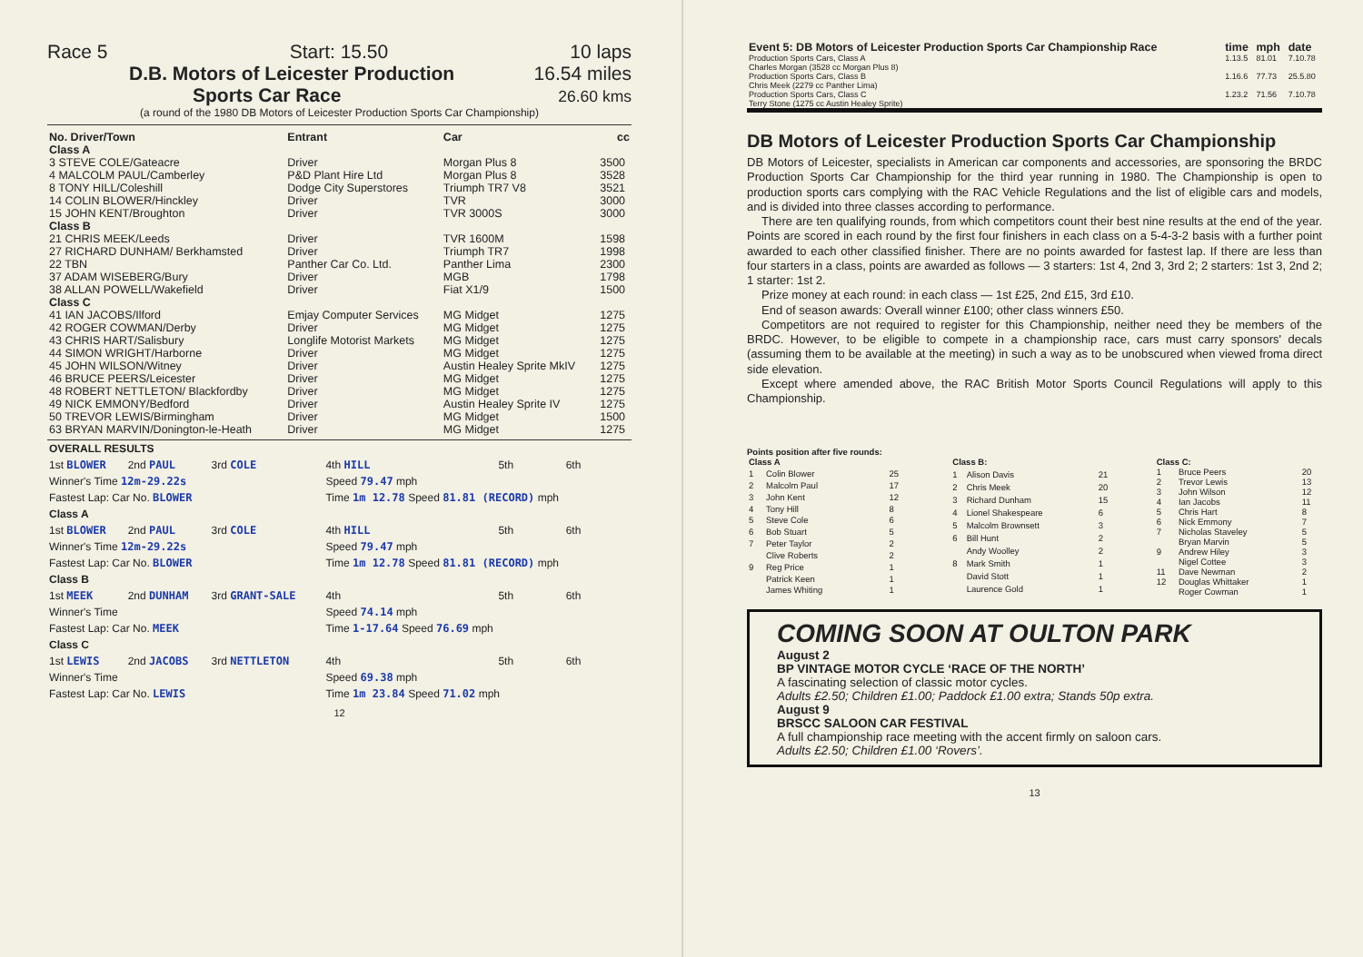Race 5 Start: 15.50 10 laps
D.B. Motors of Leicester Production
Sports Car Race 16.54 miles
26.60 kms
(a round of the 1980 DB Motors of Leicester Production Sports Car Championship)
| No. Driver/Town | Entrant | Car | cc |
| --- | --- | --- | --- |
| Class A | | | |
| 3 STEVE COLE/Gateacre | Driver | Morgan Plus 8 | 3500 |
| 4 MALCOLM PAUL/Camberley | P&D Plant Hire Ltd | Morgan Plus 8 | 3528 |
| 8 TONY HILL/Coleshill | Dodge City Superstores | Triumph TR7 V8 | 3521 |
| 14 COLIN BLOWER/Hinckley | Driver | TVR | 3000 |
| 15 JOHN KENT/Broughton | Driver | TVR 3000S | 3000 |
| Class B | | | |
| 21 CHRIS MEEK/Leeds | Driver | TVR 1600M | 1598 |
| 27 RICHARD DUNHAM/ Berkhamsted | Driver | Triumph TR7 | 1998 |
| 22 TBN | Panther Car Co. Ltd. | Panther Lima | 2300 |
| 37 ADAM WISEBERG/Bury | Driver | MGB | 1798 |
| 38 ALLAN POWELL/Wakefield | Driver | Fiat X1/9 | 1500 |
| Class C | | | |
| 41 IAN JACOBS/Ilford | Emjay Computer Services | MG Midget | 1275 |
| 42 ROGER COWMAN/Derby | Driver | MG Midget | 1275 |
| 43 CHRIS HART/Salisbury | Longlife Motorist Markets | MG Midget | 1275 |
| 44 SIMON WRIGHT/Harborne | Driver | MG Midget | 1275 |
| 45 JOHN WILSON/Witney | Driver | Austin Healey Sprite MkIV | 1275 |
| 46 BRUCE PEERS/Leicester | Driver | MG Midget | 1275 |
| 48 ROBERT NETTLETON/ Blackfordby | Driver | MG Midget | 1275 |
| 49 NICK EMMONY/Bedford | Driver | Austin Healey Sprite IV | 1275 |
| 50 TREVOR LEWIS/Birmingham | Driver | MG Midget | 1500 |
| 63 BRYAN MARVIN/Donington-le-Heath | Driver | MG Midget | 1275 |
| OVERALL RESULTS | | | | | |
| 1st BLOWER | 2nd PAUL | 3rd COLE | 4th HILL | 5th | 6th |
| Winner's Time 12m-29.22s | | | Speed 79.47 mph | | |
| Fastest Lap: Car No. BLOWER | | | Time 1m 12.78 Speed 81.81 (RECORD) mph | | |
| Class A | | | | | |
| 1st BLOWER | 2nd PAUL | 3rd COLE | 4th HILL | 5th | 6th |
| Winner's Time 12m-29.22s | | | Speed 79.47 mph | | |
| Fastest Lap: Car No. BLOWER | | | Time 1m 12.78 Speed 81.81 (RECORD) mph | | |
| Class B | | | | | |
| 1st MEEK | 2nd DUNHAM | 3rd GRANT-SALE | 4th | 5th | 6th |
| Winner's Time | | | Speed 74.14 mph | | |
| Fastest Lap: Car No. MEEK | | | Time 1-17.64 Speed 76.69 mph | | |
| Class C | | | | | |
| 1st LEWIS | 2nd JACOBS | 3rd NETTLETON | 4th | 5th | 6th |
| Winner's Time | | | Speed 69.38 mph | | |
| Fastest Lap: Car No. LEWIS | | | Time 1m 23.84 Speed 71.02 mph | | |
12
| Event 5: DB Motors of Leicester Production Sports Car Championship Race | time | mph | date |
| --- | --- | --- | --- |
| Production Sports Cars, Class A Charles Morgan (3528 cc Morgan Plus 8) | 1.13.5 | 81.01 | 7.10.78 |
| Production Sports Cars, Class B Chris Meek (2279 cc Panther Lima) | 1.16.6 | 77.73 | 25.5.80 |
| Production Sports Cars, Class C Terry Stone (1275 cc Austin Healey Sprite) | 1.23.2 | 71.56 | 7.10.78 |
DB Motors of Leicester Production Sports Car Championship
DB Motors of Leicester, specialists in American car components and accessories, are sponsoring the BRDC Production Sports Car Championship for the third year running in 1980. The Championship is open to production sports cars complying with the RAC Vehicle Regulations and the list of eligible cars and models, and is divided into three classes according to performance.
There are ten qualifying rounds, from which competitors count their best nine results at the end of the year. Points are scored in each round by the first four finishers in each class on a 5-4-3-2 basis with a further point awarded to each other classified finisher. There are no points awarded for fastest lap. If there are less than four starters in a class, points are awarded as follows — 3 starters: 1st 4, 2nd 3, 3rd 2; 2 starters: 1st 3, 2nd 2; 1 starter: 1st 2.
Prize money at each round: in each class — 1st £25, 2nd £15, 3rd £10.
End of season awards: Overall winner £100; other class winners £50.
Competitors are not required to register for this Championship, neither need they be members of the BRDC. However, to be eligible to compete in a championship race, cars must carry sponsors' decals (assuming them to be available at the meeting) in such a way as to be unobscured when viewed froma direct side elevation.
Except where amended above, the RAC British Motor Sports Council Regulations will apply to this Championship.
Points position after five rounds:
| Class A | | |
| 1 | Colin Blower | 25 |
| 2 | Malcolm Paul | 17 |
| 3 | John Kent | 12 |
| 4 | Tony Hill | 8 |
| 5 | Steve Cole | 6 |
| 6 | Bob Stuart | 5 |
| 7 | Peter Taylor | 2 |
| | Clive Roberts | 2 |
| 9 | Reg Price | 1 |
| | Patrick Keen | 1 |
| | James Whiting | 1 |
| Class B: | | |
| 1 | Alison Davis | 21 |
| 2 | Chris Meek | 20 |
| 3 | Richard Dunham | 15 |
| 4 | Lionel Shakespeare | 6 |
| 5 | Malcolm Brownsett | 3 |
| 6 | Bill Hunt | 2 |
| | Andy Woolley | 2 |
| 8 | Mark Smith | 1 |
| | David Stott | 1 |
| | Laurence Gold | 1 |
| Class C: | | |
| 1 | Bruce Peers | 20 |
| 2 | Trevor Lewis | 13 |
| 3 | John Wilson | 12 |
| 4 | Ian Jacobs | 11 |
| 5 | Chris Hart | 8 |
| 6 | Nick Emmony | 7 |
| 7 | Nicholas Staveley | 5 |
| | Bryan Marvin | 5 |
| 9 | Andrew Hiley | 3 |
| | Nigel Cottee | 3 |
| 11 | Dave Newman | 2 |
| 12 | Douglas Whittaker | 1 |
| | Roger Cowman | 1 |
COMING SOON AT OULTON PARK
August 2
BP VINTAGE MOTOR CYCLE ‘RACE OF THE NORTH’
A fascinating selection of classic motor cycles.
Adults £2.50; Children £1.00; Paddock £1.00 extra; Stands 50p extra.
August 9
BRSCC SALOON CAR FESTIVAL
A full championship race meeting with the accent firmly on saloon cars.
Adults £2.50; Children £1.00 ‘Rovers’.
13